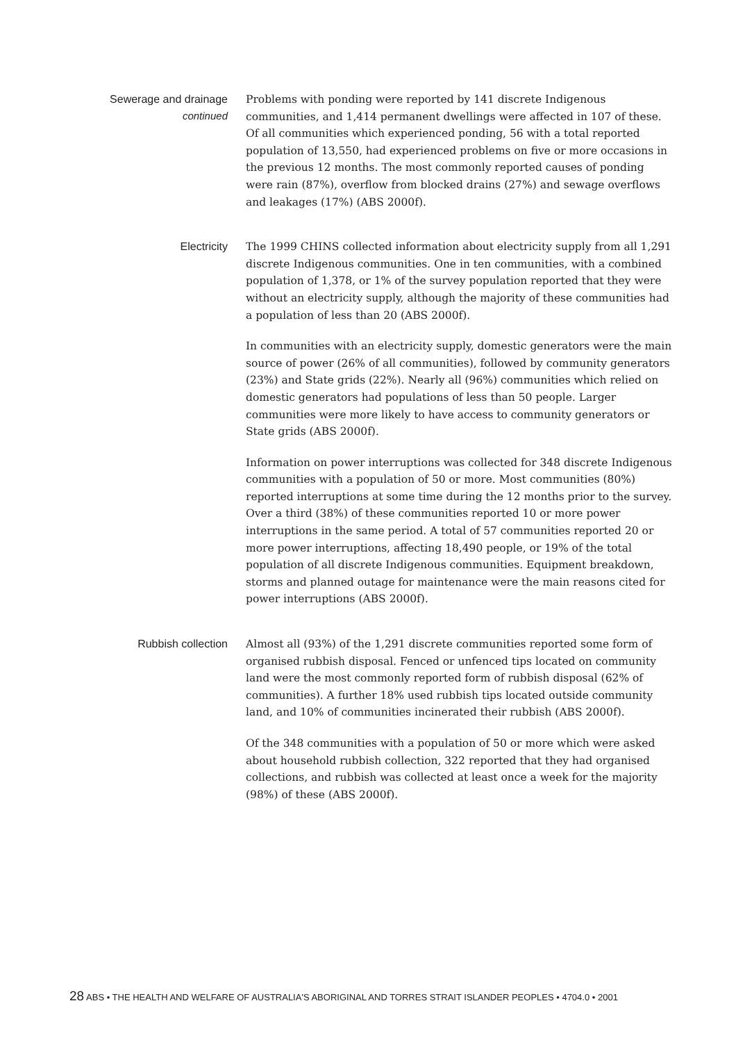Sewerage and drainage
continued
Problems with ponding were reported by 141 discrete Indigenous communities, and 1,414 permanent dwellings were affected in 107 of these. Of all communities which experienced ponding, 56 with a total reported population of 13,550, had experienced problems on five or more occasions in the previous 12 months. The most commonly reported causes of ponding were rain (87%), overflow from blocked drains (27%) and sewage overflows and leakages (17%) (ABS 2000f).
Electricity
The 1999 CHINS collected information about electricity supply from all 1,291 discrete Indigenous communities. One in ten communities, with a combined population of 1,378, or 1% of the survey population reported that they were without an electricity supply, although the majority of these communities had a population of less than 20 (ABS 2000f).
In communities with an electricity supply, domestic generators were the main source of power (26% of all communities), followed by community generators (23%) and State grids (22%). Nearly all (96%) communities which relied on domestic generators had populations of less than 50 people. Larger communities were more likely to have access to community generators or State grids (ABS 2000f).
Information on power interruptions was collected for 348 discrete Indigenous communities with a population of 50 or more. Most communities (80%) reported interruptions at some time during the 12 months prior to the survey. Over a third (38%) of these communities reported 10 or more power interruptions in the same period. A total of 57 communities reported 20 or more power interruptions, affecting 18,490 people, or 19% of the total population of all discrete Indigenous communities. Equipment breakdown, storms and planned outage for maintenance were the main reasons cited for power interruptions (ABS 2000f).
Rubbish collection
Almost all (93%) of the 1,291 discrete communities reported some form of organised rubbish disposal. Fenced or unfenced tips located on community land were the most commonly reported form of rubbish disposal (62% of communities). A further 18% used rubbish tips located outside community land, and 10% of communities incinerated their rubbish (ABS 2000f).
Of the 348 communities with a population of 50 or more which were asked about household rubbish collection, 322 reported that they had organised collections, and rubbish was collected at least once a week for the majority (98%) of these (ABS 2000f).
28 ABS • THE HEALTH AND WELFARE OF AUSTRALIA'S ABORIGINAL AND TORRES STRAIT ISLANDER PEOPLES • 4704.0 • 2001